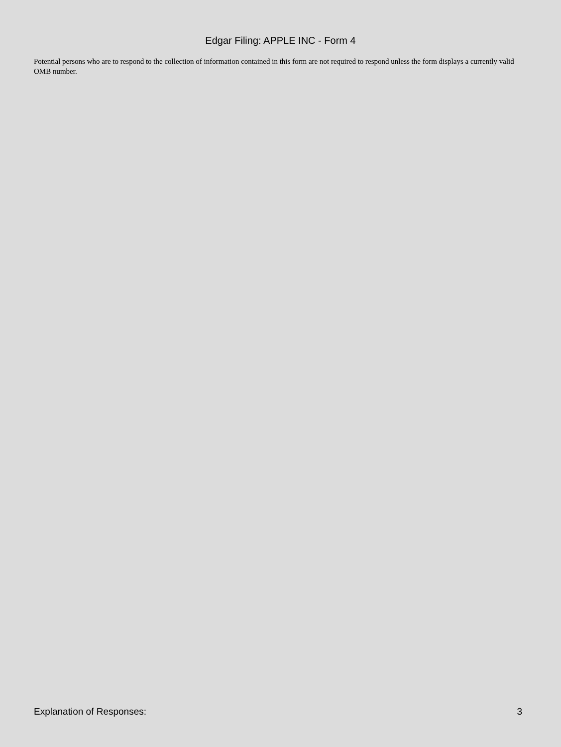Edgar Filing: APPLE INC - Form 4
Potential persons who are to respond to the collection of information contained in this form are not required to respond unless the form displays a currently valid OMB number.
Explanation of Responses: 3